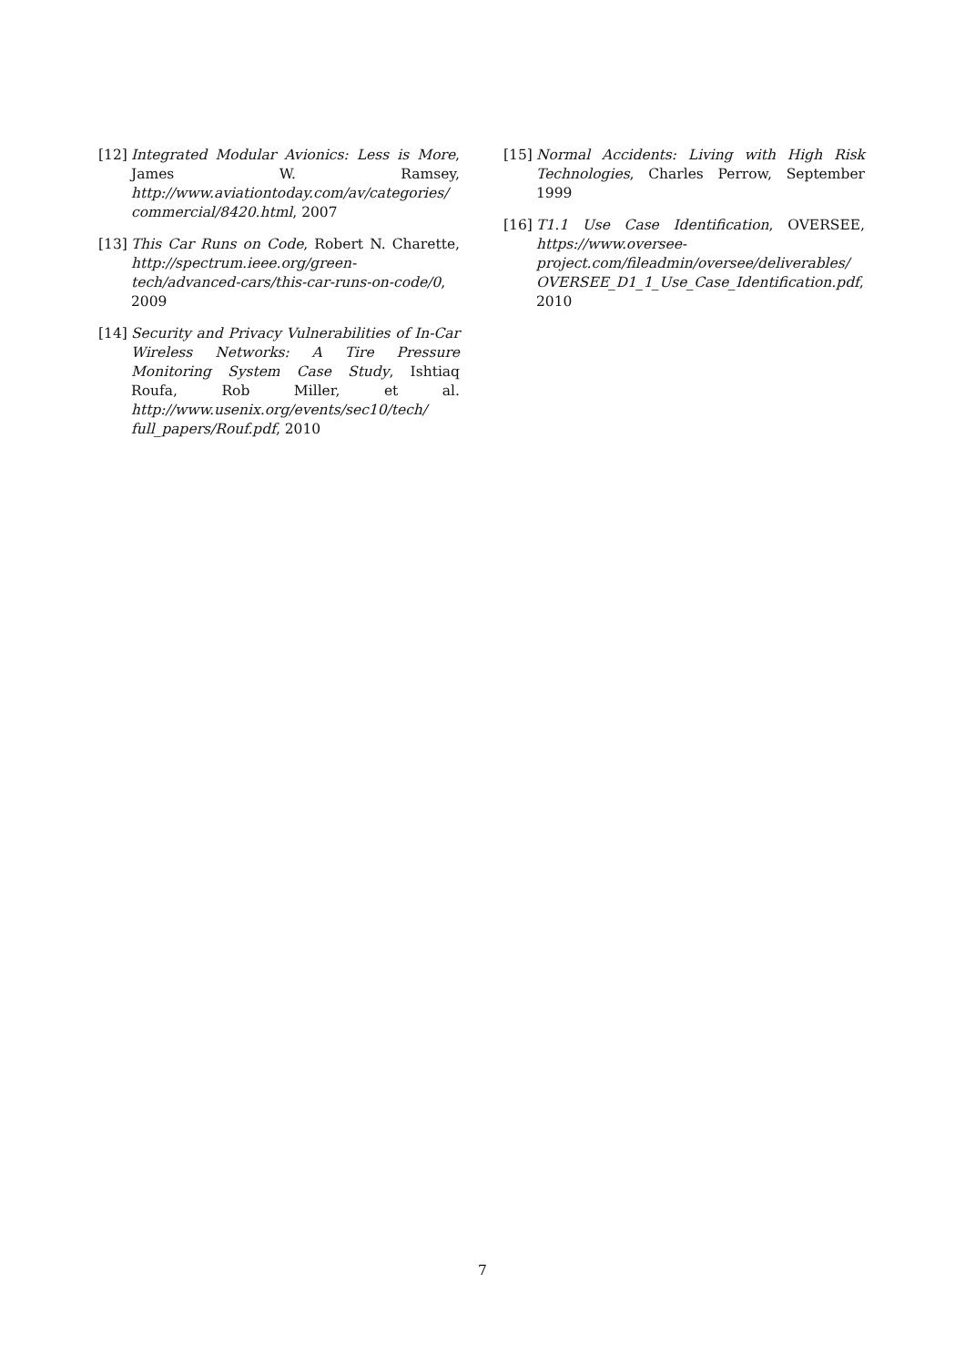[12] Integrated Modular Avionics: Less is More, James W. Ramsey, http://www.aviationtoday.com/av/categories/ commercial/8420.html, 2007
[13] This Car Runs on Code, Robert N. Charette, http://spectrum.ieee.org/green-tech/advanced-cars/this-car-runs-on-code/0, 2009
[14] Security and Privacy Vulnerabilities of In-Car Wireless Networks: A Tire Pressure Monitoring System Case Study, Ishtiaq Roufa, Rob Miller, et al. http://www.usenix.org/events/sec10/tech/ full_papers/Rouf.pdf, 2010
[15] Normal Accidents: Living with High Risk Technologies, Charles Perrow, September 1999
[16] T1.1 Use Case Identification, OVERSEE, https://www.oversee-project.com/fileadmin/oversee/deliverables/ OVERSEE_D1_1_Use_Case_Identification.pdf, 2010
7